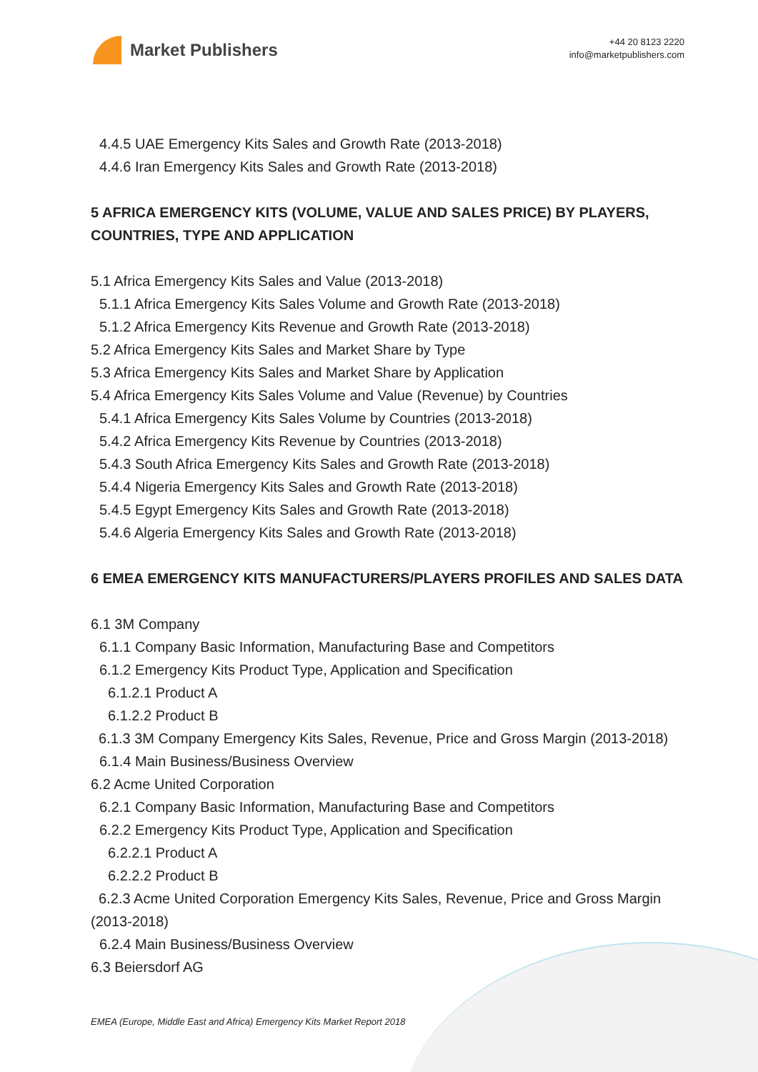Market Publishers
+44 20 8123 2220
info@marketpublishers.com
4.4.5 UAE Emergency Kits Sales and Growth Rate (2013-2018)
4.4.6 Iran Emergency Kits Sales and Growth Rate (2013-2018)
5 AFRICA EMERGENCY KITS (VOLUME, VALUE AND SALES PRICE) BY PLAYERS, COUNTRIES, TYPE AND APPLICATION
5.1 Africa Emergency Kits Sales and Value (2013-2018)
5.1.1 Africa Emergency Kits Sales Volume and Growth Rate (2013-2018)
5.1.2 Africa Emergency Kits Revenue and Growth Rate (2013-2018)
5.2 Africa Emergency Kits Sales and Market Share by Type
5.3 Africa Emergency Kits Sales and Market Share by Application
5.4 Africa Emergency Kits Sales Volume and Value (Revenue) by Countries
5.4.1 Africa Emergency Kits Sales Volume by Countries (2013-2018)
5.4.2 Africa Emergency Kits Revenue by Countries (2013-2018)
5.4.3 South Africa Emergency Kits Sales and Growth Rate (2013-2018)
5.4.4 Nigeria Emergency Kits Sales and Growth Rate (2013-2018)
5.4.5 Egypt Emergency Kits Sales and Growth Rate (2013-2018)
5.4.6 Algeria Emergency Kits Sales and Growth Rate (2013-2018)
6 EMEA EMERGENCY KITS MANUFACTURERS/PLAYERS PROFILES AND SALES DATA
6.1 3M Company
6.1.1 Company Basic Information, Manufacturing Base and Competitors
6.1.2 Emergency Kits Product Type, Application and Specification
6.1.2.1 Product A
6.1.2.2 Product B
6.1.3 3M Company Emergency Kits Sales, Revenue, Price and Gross Margin (2013-2018)
6.1.4 Main Business/Business Overview
6.2 Acme United Corporation
6.2.1 Company Basic Information, Manufacturing Base and Competitors
6.2.2 Emergency Kits Product Type, Application and Specification
6.2.2.1 Product A
6.2.2.2 Product B
6.2.3 Acme United Corporation Emergency Kits Sales, Revenue, Price and Gross Margin (2013-2018)
6.2.4 Main Business/Business Overview
6.3 Beiersdorf AG
EMEA (Europe, Middle East and Africa) Emergency Kits Market Report 2018